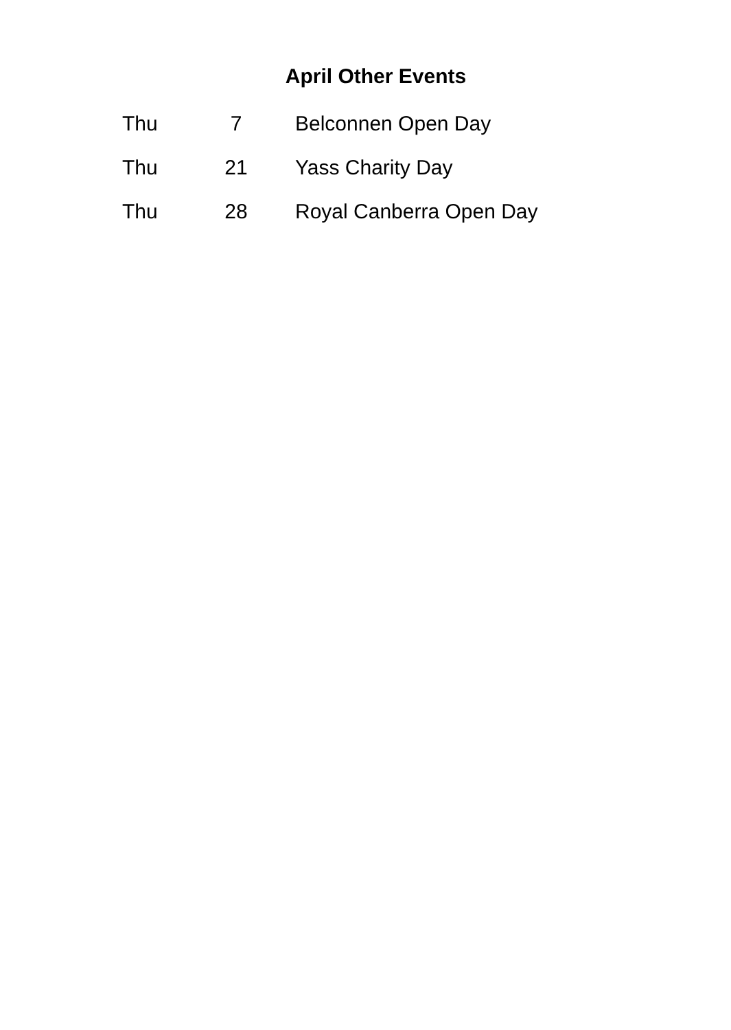April Other Events
| Thu | 7 | Belconnen Open Day |
| Thu | 21 | Yass Charity Day |
| Thu | 28 | Royal Canberra Open Day |